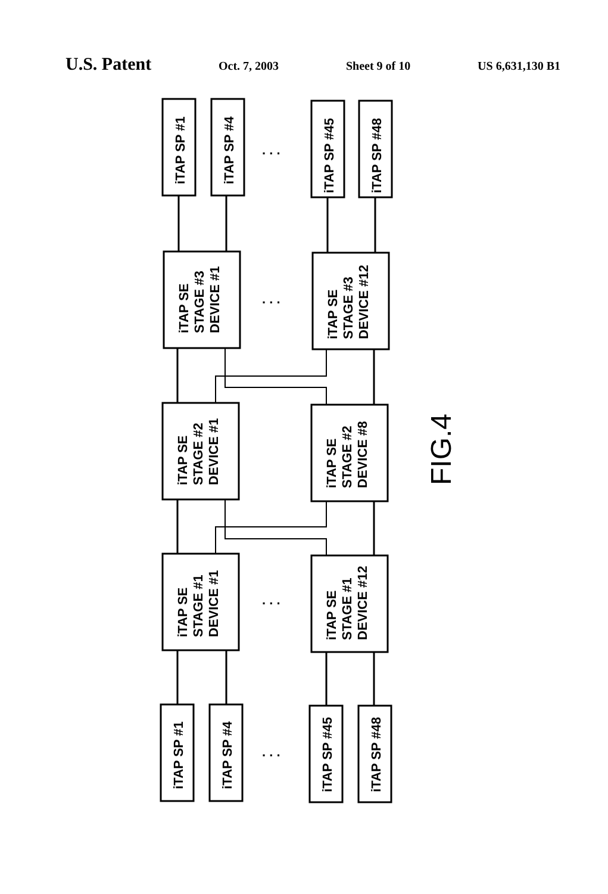U.S. Patent Oct. 7, 2003 Sheet 9 of 10 US 6,631,130 B1
iTAP SP #1
iTAP SP #4
iTAP SP #45
iTAP SP #48
iTAP SE
STAGE #3
DEVICE #1
iTAP SE
STAGE #3
DEVICE #12
iTAP SE
STAGE #2
DEVICE #1
iTAP SE
STAGE #2
DEVICE #8
iTAP SE
STAGE #1
DEVICE #1
iTAP SE
STAGE #1
DEVICE #12
iTAP SP #1
iTAP SP #4
iTAP SP #45
iTAP SP #48
. . .
. . .
. . .
. . .
FIG.4